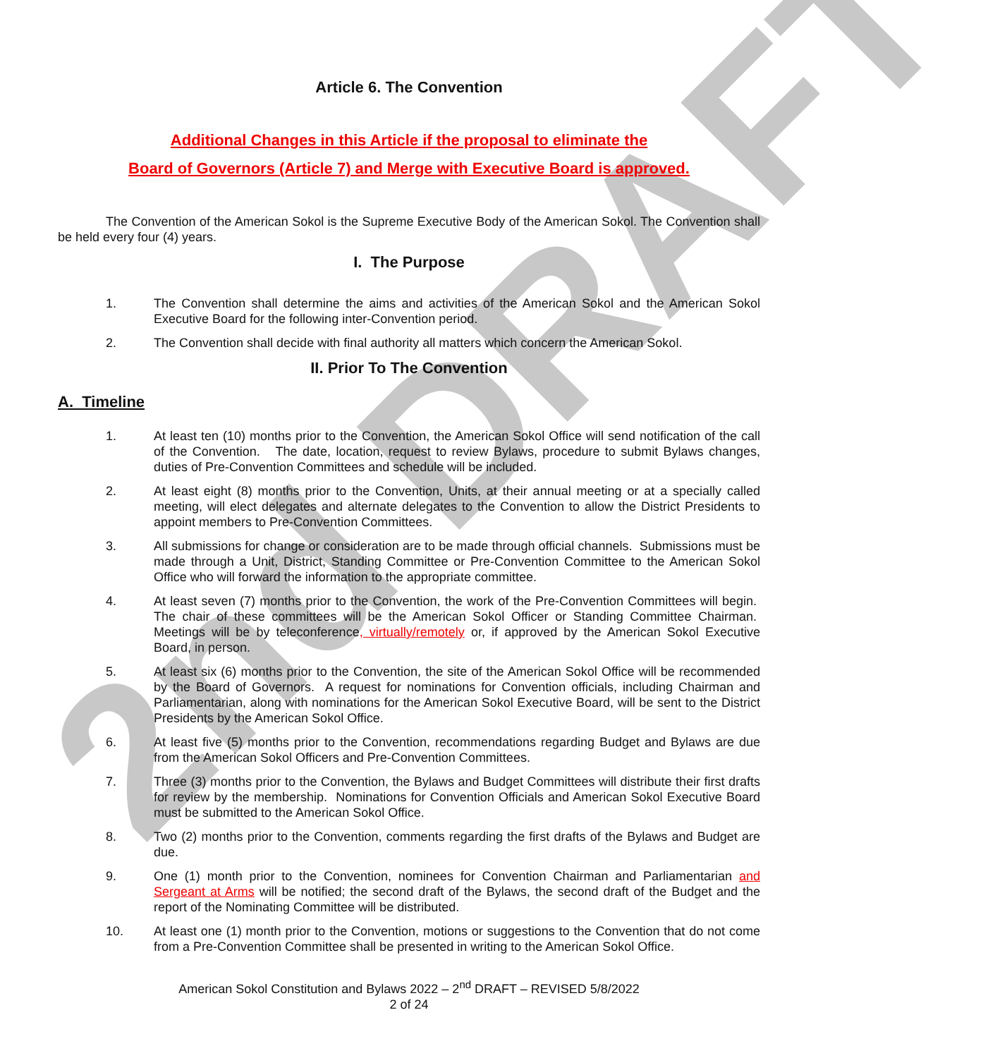2nd DRAFT
Article 6. The Convention
Additional Changes in this Article if the proposal to eliminate the
Board of Governors (Article 7) and Merge with Executive Board is approved.
The Convention of the American Sokol is the Supreme Executive Body of the American Sokol. The Convention shall be held every four (4) years.
I. The Purpose
1. The Convention shall determine the aims and activities of the American Sokol and the American Sokol Executive Board for the following inter-Convention period.
2. The Convention shall decide with final authority all matters which concern the American Sokol.
II. Prior To The Convention
A. Timeline
1. At least ten (10) months prior to the Convention, the American Sokol Office will send notification of the call of the Convention. The date, location, request to review Bylaws, procedure to submit Bylaws changes, duties of Pre-Convention Committees and schedule will be included.
2. At least eight (8) months prior to the Convention, Units, at their annual meeting or at a specially called meeting, will elect delegates and alternate delegates to the Convention to allow the District Presidents to appoint members to Pre-Convention Committees.
3. All submissions for change or consideration are to be made through official channels. Submissions must be made through a Unit, District, Standing Committee or Pre-Convention Committee to the American Sokol Office who will forward the information to the appropriate committee.
4. At least seven (7) months prior to the Convention, the work of the Pre-Convention Committees will begin. The chair of these committees will be the American Sokol Officer or Standing Committee Chairman. Meetings will be by teleconference, virtually/remotely or, if approved by the American Sokol Executive Board, in person.
5. At least six (6) months prior to the Convention, the site of the American Sokol Office will be recommended by the Board of Governors. A request for nominations for Convention officials, including Chairman and Parliamentarian, along with nominations for the American Sokol Executive Board, will be sent to the District Presidents by the American Sokol Office.
6. At least five (5) months prior to the Convention, recommendations regarding Budget and Bylaws are due from the American Sokol Officers and Pre-Convention Committees.
7. Three (3) months prior to the Convention, the Bylaws and Budget Committees will distribute their first drafts for review by the membership. Nominations for Convention Officials and American Sokol Executive Board must be submitted to the American Sokol Office.
8. Two (2) months prior to the Convention, comments regarding the first drafts of the Bylaws and Budget are due.
9. One (1) month prior to the Convention, nominees for Convention Chairman and Parliamentarian and Sergeant at Arms will be notified; the second draft of the Bylaws, the second draft of the Budget and the report of the Nominating Committee will be distributed.
10. At least one (1) month prior to the Convention, motions or suggestions to the Convention that do not come from a Pre-Convention Committee shall be presented in writing to the American Sokol Office.
American Sokol Constitution and Bylaws 2022 – 2<sup>nd</sup> DRAFT – REVISED 5/8/2022
2 of 24